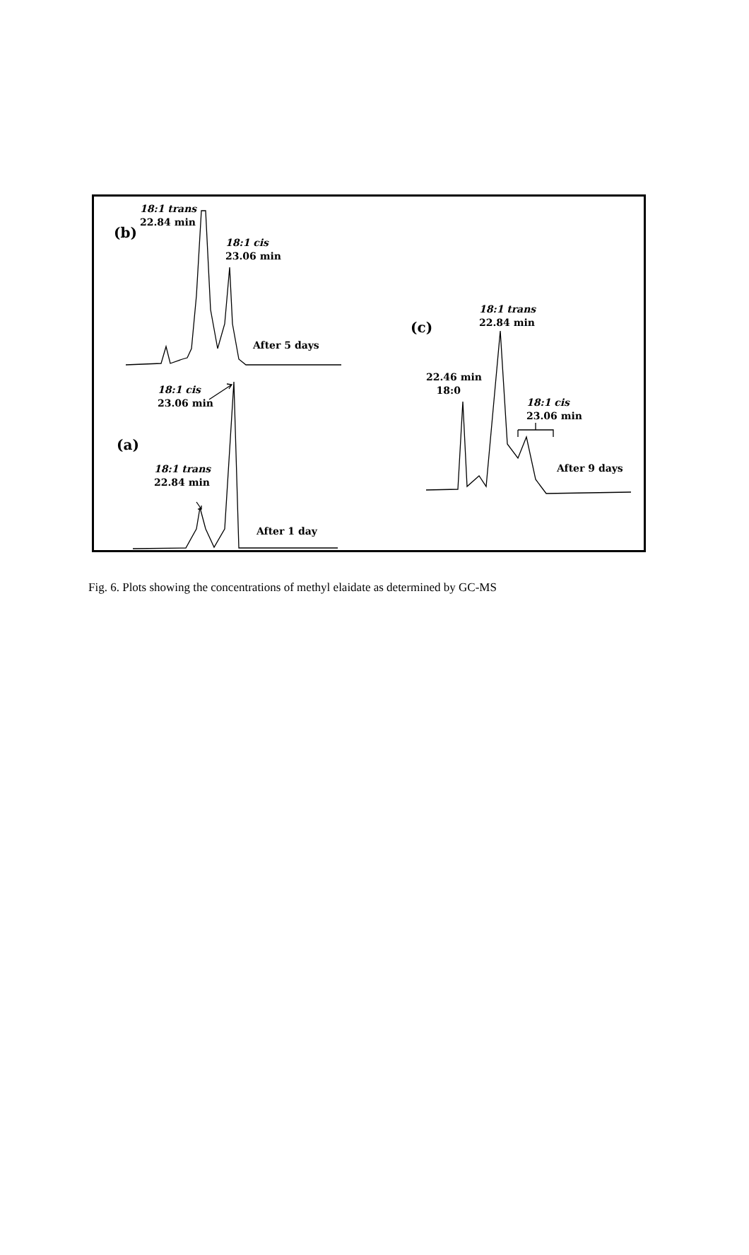18:1 trans
22.84 min
(b)
18:1 cis
23.06 min
After 5 days
18:1 cis
23.06 min
(a)
18:1 trans
22.84 min
After 1 day
18:1 trans
22.84 min
(c)
22.46 min
18:0
18:1 cis
23.06 min
After 9 days
Fig. 6. Plots showing the concentrations of methyl elaidate as determined by GC-MS